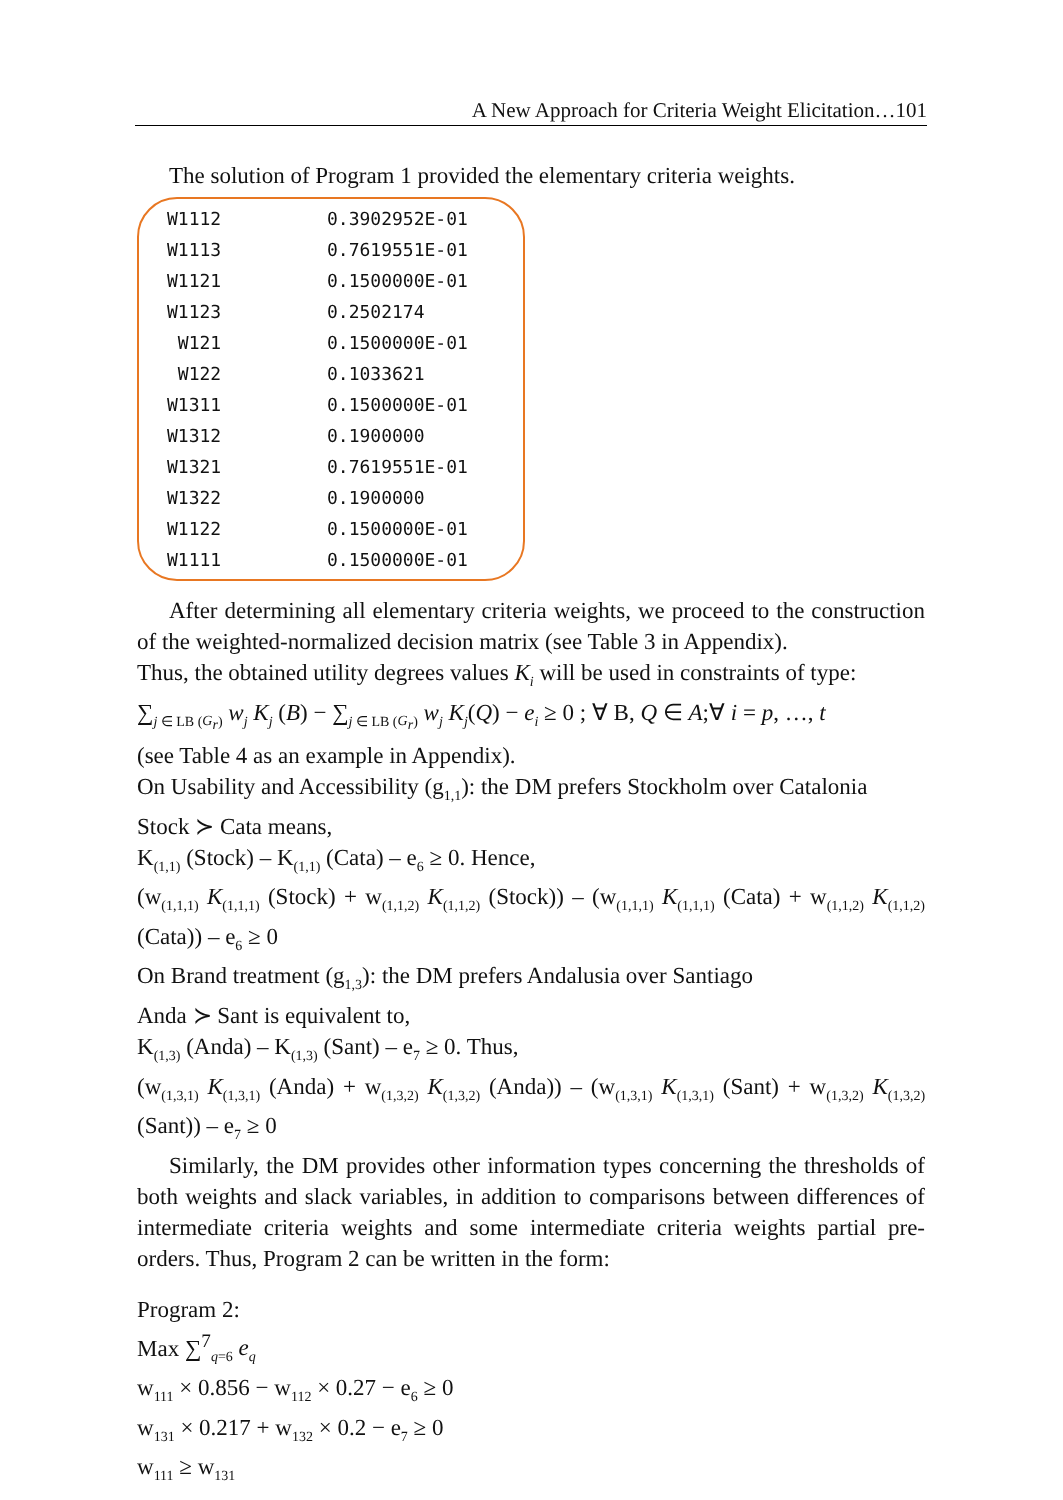A New Approach for Criteria Weight Elicitation…101
The solution of Program 1 provided the elementary criteria weights.
| W1112 | 0.3902952E-01 |
| W1113 | 0.7619551E-01 |
| W1121 | 0.1500000E-01 |
| W1123 | 0.2502174 |
| W121 | 0.1500000E-01 |
| W122 | 0.1033621 |
| W1311 | 0.1500000E-01 |
| W1312 | 0.1900000 |
| W1321 | 0.7619551E-01 |
| W1322 | 0.1900000 |
| W1122 | 0.1500000E-01 |
| W1111 | 0.1500000E-01 |
After determining all elementary criteria weights, we proceed to the construction of the weighted-normalized decision matrix (see Table 3 in Appendix).
Thus, the obtained utility degrees values K<sub>i</sub> will be used in constraints of type:
∑<sub>j ∈ LB (G<sub>r</sub>)</sub> w<sub>j</sub> K<sub>j</sub> (B) − ∑<sub>j ∈ LB (G<sub>r</sub>)</sub> w<sub>j</sub> K<sub>j</sub>(Q) − e<sub>i</sub> ≥ 0 ; ∀ B, Q ∈ A;∀ i = p, …, t
(see Table 4 as an example in Appendix).
On Usability and Accessibility (g<sub>1,1</sub>): the DM prefers Stockholm over Catalonia
Stock ≻ Cata means,
K<sub>(1,1)</sub> (Stock) – K<sub>(1,1)</sub> (Cata) – e<sub>6</sub> ≥ 0. Hence,
(w<sub>(1,1,1)</sub> K<sub>(1,1,1)</sub> (Stock) + w<sub>(1,1,2)</sub> K<sub>(1,1,2)</sub> (Stock)) – (w<sub>(1,1,1)</sub> K<sub>(1,1,1)</sub> (Cata) + w<sub>(1,1,2)</sub> K<sub>(1,1,2)</sub> (Cata)) – e<sub>6</sub> ≥ 0
On Brand treatment (g<sub>1,3</sub>): the DM prefers Andalusia over Santiago
Anda ≻ Sant is equivalent to,
K<sub>(1,3)</sub> (Anda) – K<sub>(1,3)</sub> (Sant) – e<sub>7</sub> ≥ 0. Thus,
(w<sub>(1,3,1)</sub> K<sub>(1,3,1)</sub> (Anda) + w<sub>(1,3,2)</sub> K<sub>(1,3,2)</sub> (Anda)) – (w<sub>(1,3,1)</sub> K<sub>(1,3,1)</sub> (Sant) + w<sub>(1,3,2)</sub> K<sub>(1,3,2)</sub> (Sant)) – e<sub>7</sub> ≥ 0
Similarly, the DM provides other information types concerning the thresholds of both weights and slack variables, in addition to comparisons between differences of intermediate criteria weights and some intermediate criteria weights partial pre-orders. Thus, Program 2 can be written in the form:
Program 2:
Max ∑<sup>7</sup><sub>q=6</sub> e<sub>q</sub>
w<sub>111</sub> × 0.856 − w<sub>112</sub> × 0.27 − e<sub>6</sub> ≥ 0
w<sub>131</sub> × 0.217 + w<sub>132</sub> × 0.2 − e<sub>7</sub> ≥ 0
w<sub>111</sub> ≥ w<sub>131</sub>